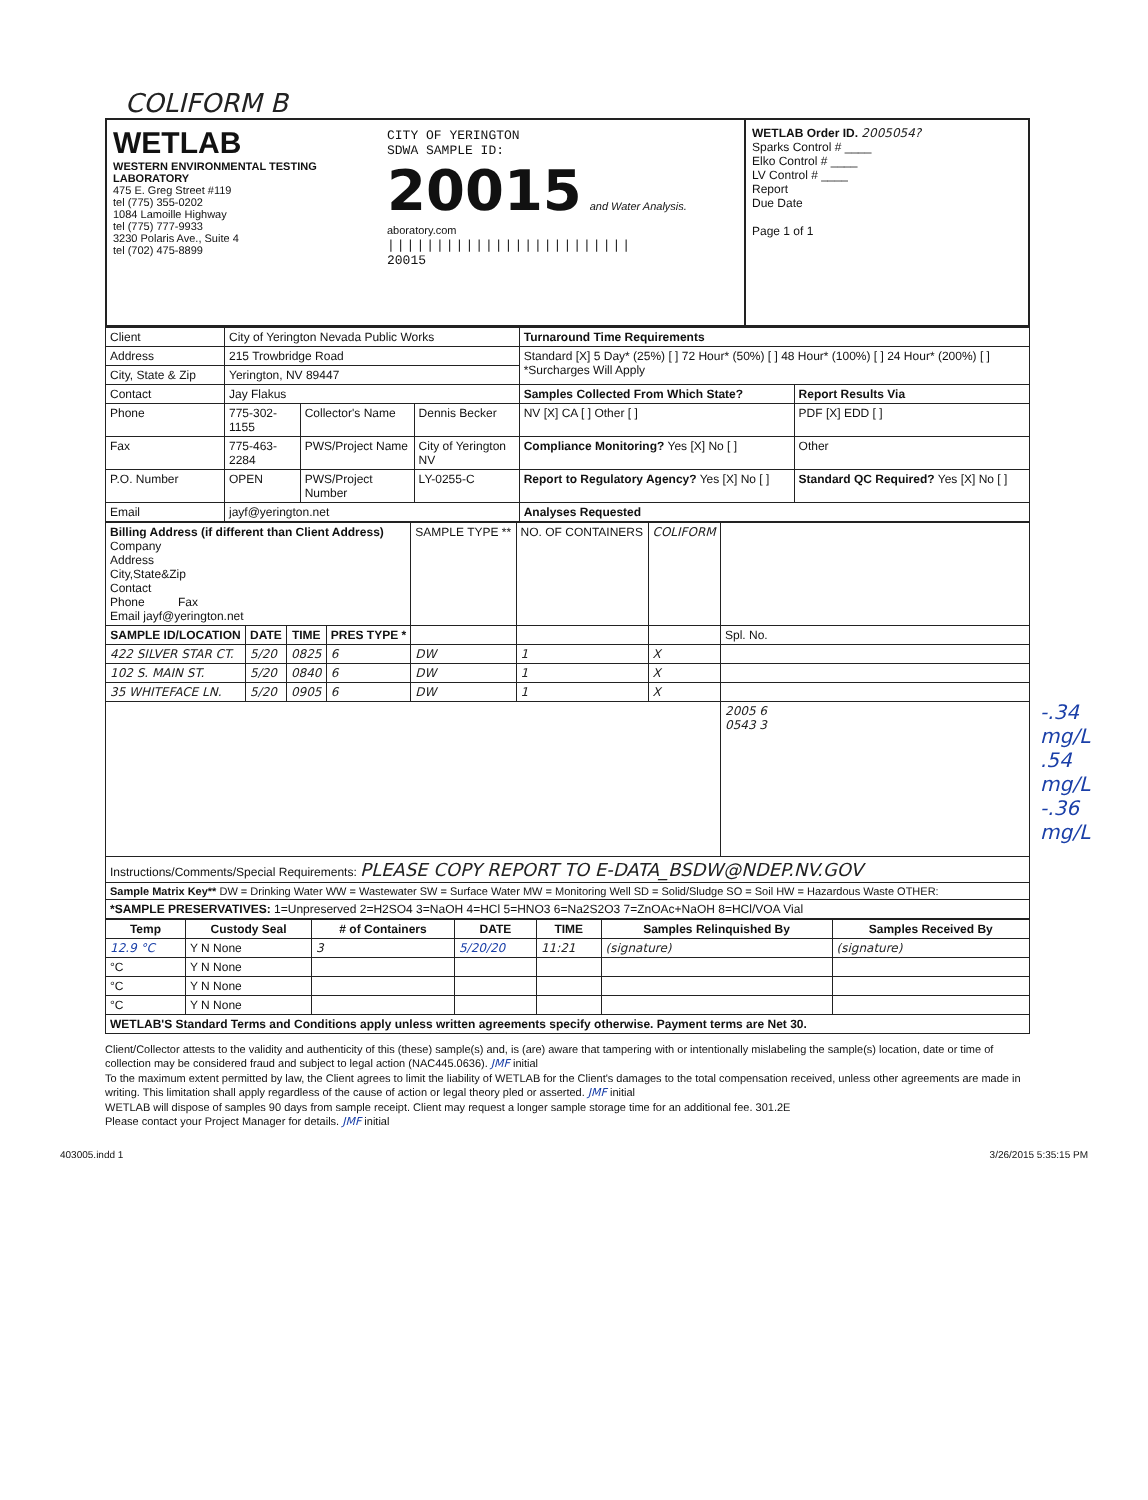COLIFORM B
WETLAB
WESTERN ENVIRONMENTAL TESTING LABORATORY
475 E. Greg Street #119
tel (775) 355-0202
1084 Lamoille Highway
tel (775) 777-9933
3230 Polaris Ave., Suite 4
tel (702) 475-8899
CITY OF YERINGTON
SDWA SAMPLE ID:
20015 and Water Analysis. aboratory.com
|||||||||||||||||||||||||
20015
WETLAB Order ID. 2005054?
Sparks Control # ____
Elko Control # ____
LV Control # ____
Report
Due Date
Page 1 of 1
| Client | City of Yerington Nevada Public Works | | | Turnaround Time Requirements | |
| Address | 215 Trowbridge Road | | | Standard [X] 5 Day* (25%) [ ] 72 Hour* (50%) [ ] 48 Hour* (100%) [ ] 24 Hour* (200%) [ ] *Surcharges Will Apply | |
| City, State & Zip | Yerington, NV 89447 | | | | |
| Contact | Jay Flakus | | | Samples Collected From Which State? | Report Results Via |
| Phone | 775-302-1155 | Collector's Name | Dennis Becker | NV [X] CA [ ] Other [ ] | PDF [X] EDD [ ] |
| Fax | 775-463-2284 | PWS/Project Name | City of Yerington NV | Compliance Monitoring? Yes [X] No [ ] | Other |
| P.O. Number | OPEN | PWS/Project Number | LY-0255-C | Report to Regulatory Agency? Yes [X] No [ ] | Standard QC Required? Yes [X] No [ ] |
| Email | jayf@yerington.net | | | Analyses Requested | |
| Billing Address (if different than Client Address) Company Address City,State&Zip Contact Phone Fax Email jayf@yerington.net | | | | SAMPLE TYPE ** | NO. OF CONTAINERS | COLIFORM | |
| SAMPLE ID/LOCATION | DATE | TIME | PRES TYPE * | | | | Spl. No. |
| 422 SILVER STAR CT. | 5/20 | 0825 | 6 | DW | 1 | X | |
| 102 S. MAIN ST. | 5/20 | 0840 | 6 | DW | 1 | X | |
| 35 WHITEFACE LN. | 5/20 | 0905 | 6 | DW | 1 | X | |
| | | | | | | | 2005 6 0543 3 |
| Instructions/Comments/Special Requirements: PLEASE COPY REPORT TO E-DATA_BSDW@NDEP.NV.GOV | | | | | | | |
| Sample Matrix Key** DW = Drinking Water WW = Wastewater SW = Surface Water MW = Monitoring Well SD = Solid/Sludge SO = Soil HW = Hazardous Waste OTHER: | | | | | | | |
| *SAMPLE PRESERVATIVES: 1=Unpreserved 2=H2SO4 3=NaOH 4=HCl 5=HNO3 6=Na2S2O3 7=ZnOAc+NaOH 8=HCl/VOA Vial | | | | | | | |
| Temp | Custody Seal | # of Containers | DATE | TIME | Samples Relinquished By | Samples Received By |
| --- | --- | --- | --- | --- | --- | --- |
| 12.9 °C | Y N None | 3 | 5/20/20 | 11:21 | (signature) | (signature) |
| °C | Y N None | | | | | |
| °C | Y N None | | | | | |
| °C | Y N None | | | | | |
| WETLAB'S Standard Terms and Conditions apply unless written agreements specify otherwise. Payment terms are Net 30. | | | | | | |
Client/Collector attests to the validity and authenticity of this (these) sample(s) and, is (are) aware that tampering with or intentionally mislabeling the sample(s) location, date or time of collection may be considered fraud and subject to legal action (NAC445.0636). JMF initial
To the maximum extent permitted by law, the Client agrees to limit the liability of WETLAB for the Client's damages to the total compensation received, unless other agreements are made in writing. This limitation shall apply regardless of the cause of action or legal theory pled or asserted. JMF initial
WETLAB will dispose of samples 90 days from sample receipt. Client may request a longer sample storage time for an additional fee. 301.2E
Please contact your Project Manager for details. JMF initial
-.34 mg/L
.54 mg/L
-.36 mg/L
403005.indd 1 3/26/2015 5:35:15 PM